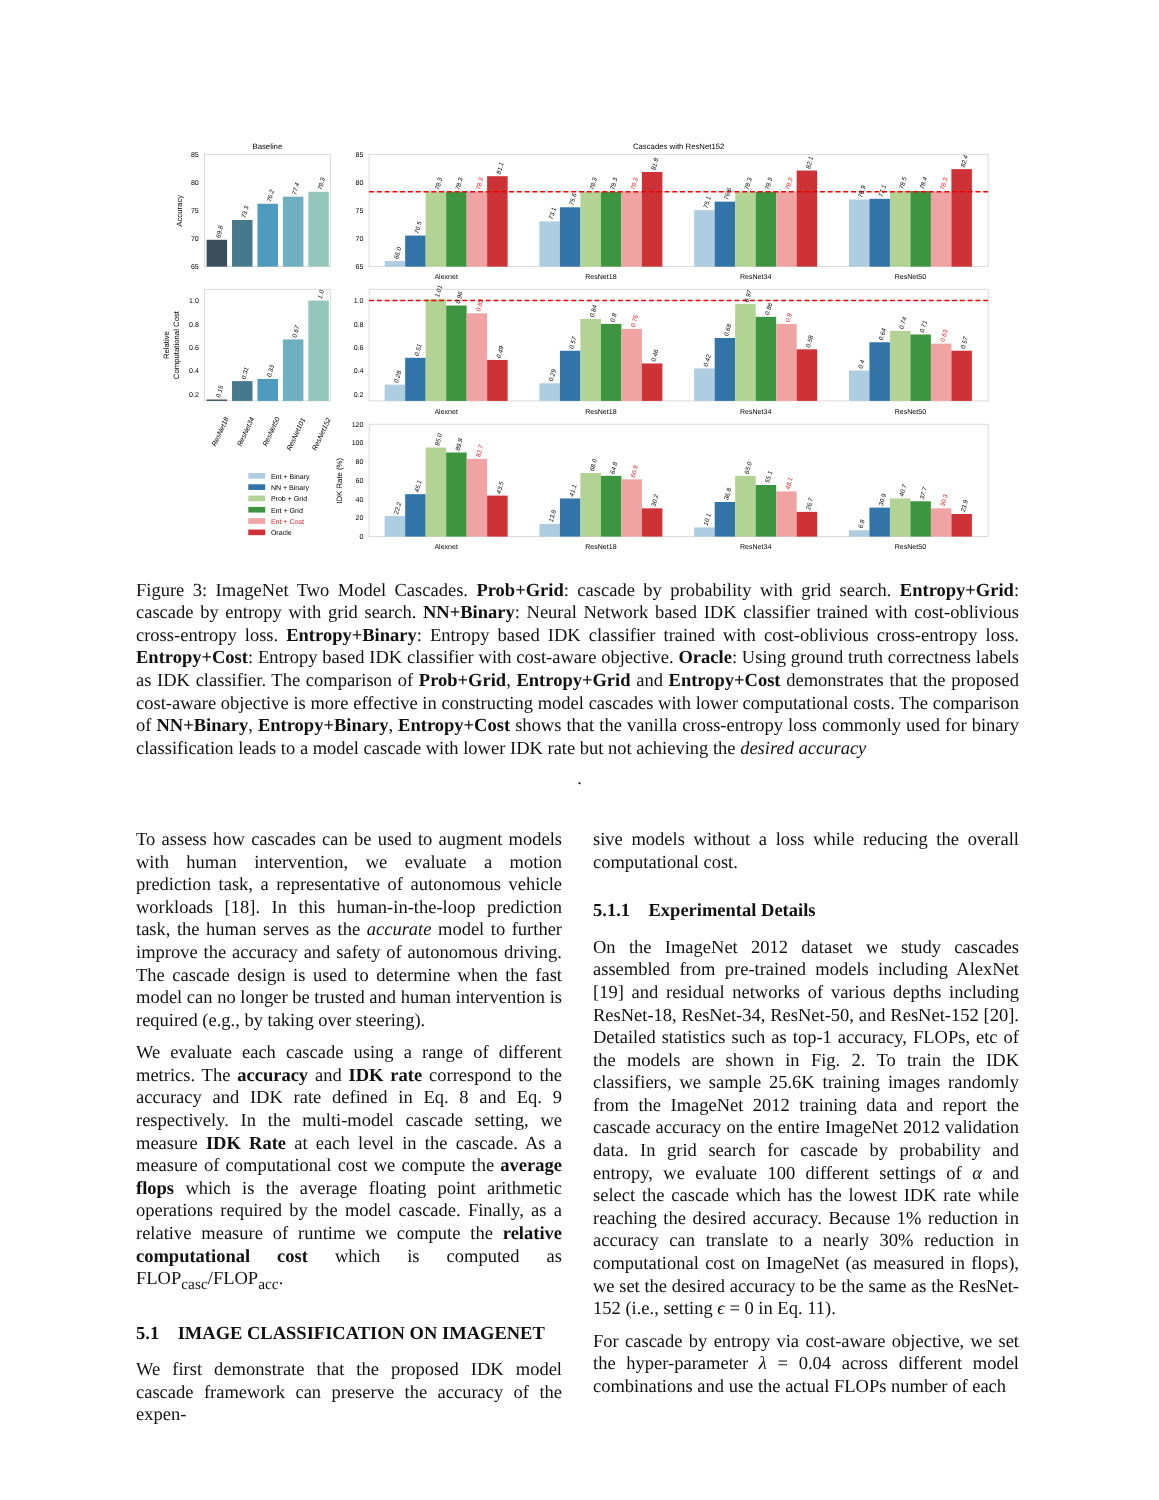Baseline
Cascades with ResNet152
85
80
75
70
65
85
80
75
70
65
1.0
0.8
0.6
0.4
0.2
1.0
0.8
0.6
0.4
0.2
120
100
80
60
40
20
0
Accuracy
Relative
Computational Cost
IDK Rate (%)
69.8
73.3
76.2
77.4
78.3
0.15
0.31
0.33
0.67
1.0
ResNet18
ResNet34
ResNet50
ResNet101
ResNet152
Ent + Binary
NN + Binary
Prob + Grid
Ent + Grid
Ent + Cost
Oracle
66.0
70.5
78.3
78.3
78.3
81.1
73.1
75.6
78.3
78.3
78.3
81.8
75.1
76.6
78.3
78.3
78.3
82.1
76.9
77.1
78.5
78.4
78.3
82.4
Alexnet
ResNet18
ResNet34
ResNet50
0.28
0.51
1.01
0.96
0.89
0.49
0.29
0.57
0.84
0.8
0.76
0.46
0.42
0.68
0.97
0.86
0.8
0.58
0.4
0.64
0.74
0.71
0.63
0.57
Alexnet
ResNet18
ResNet34
ResNet50
22.2
45.1
95.0
89.9
82.7
43.5
13.8
41.1
68.0
64.8
60.9
30.2
10.1
36.8
65.0
55.1
48.1
26.7
6.8
30.9
40.7
37.7
30.3
23.9
Alexnet
ResNet18
ResNet34
ResNet50
Figure 3: ImageNet Two Model Cascades. Prob+Grid: cascade by probability with grid search. Entropy+Grid: cascade by entropy with grid search. NN+Binary: Neural Network based IDK classifier trained with cost-oblivious cross-entropy loss. Entropy+Binary: Entropy based IDK classifier trained with cost-oblivious cross-entropy loss. Entropy+Cost: Entropy based IDK classifier with cost-aware objective. Oracle: Using ground truth correctness labels as IDK classifier. The comparison of Prob+Grid, Entropy+Grid and Entropy+Cost demonstrates that the proposed cost-aware objective is more effective in constructing model cascades with lower computational costs. The comparison of NN+Binary, Entropy+Binary, Entropy+Cost shows that the vanilla cross-entropy loss commonly used for binary classification leads to a model cascade with lower IDK rate but not achieving the desired accuracy
.
To assess how cascades can be used to augment models with human intervention, we evaluate a motion prediction task, a representative of autonomous vehicle workloads [18]. In this human-in-the-loop prediction task, the human serves as the accurate model to further improve the accuracy and safety of autonomous driving. The cascade design is used to determine when the fast model can no longer be trusted and human intervention is required (e.g., by taking over steering).
We evaluate each cascade using a range of different metrics. The accuracy and IDK rate correspond to the accuracy and IDK rate defined in Eq. 8 and Eq. 9 respectively. In the multi-model cascade setting, we measure IDK Rate at each level in the cascade. As a measure of computational cost we compute the average flops which is the average floating point arithmetic operations required by the model cascade. Finally, as a relative measure of runtime we compute the relative computational cost which is computed as FLOP<sub>casc</sub>/FLOP<sub>acc</sub>.
5.1 IMAGE CLASSIFICATION ON IMAGENET
We first demonstrate that the proposed IDK model cascade framework can preserve the accuracy of the expen-
sive models without a loss while reducing the overall computational cost.
5.1.1 Experimental Details
On the ImageNet 2012 dataset we study cascades assembled from pre-trained models including AlexNet [19] and residual networks of various depths including ResNet-18, ResNet-34, ResNet-50, and ResNet-152 [20]. Detailed statistics such as top-1 accuracy, FLOPs, etc of the models are shown in Fig. 2. To train the IDK classifiers, we sample 25.6K training images randomly from the ImageNet 2012 training data and report the cascade accuracy on the entire ImageNet 2012 validation data. In grid search for cascade by probability and entropy, we evaluate 100 different settings of α and select the cascade which has the lowest IDK rate while reaching the desired accuracy. Because 1% reduction in accuracy can translate to a nearly 30% reduction in computational cost on ImageNet (as measured in flops), we set the desired accuracy to be the same as the ResNet-152 (i.e., setting ϵ = 0 in Eq. 11).
For cascade by entropy via cost-aware objective, we set the hyper-parameter λ = 0.04 across different model combinations and use the actual FLOPs number of each